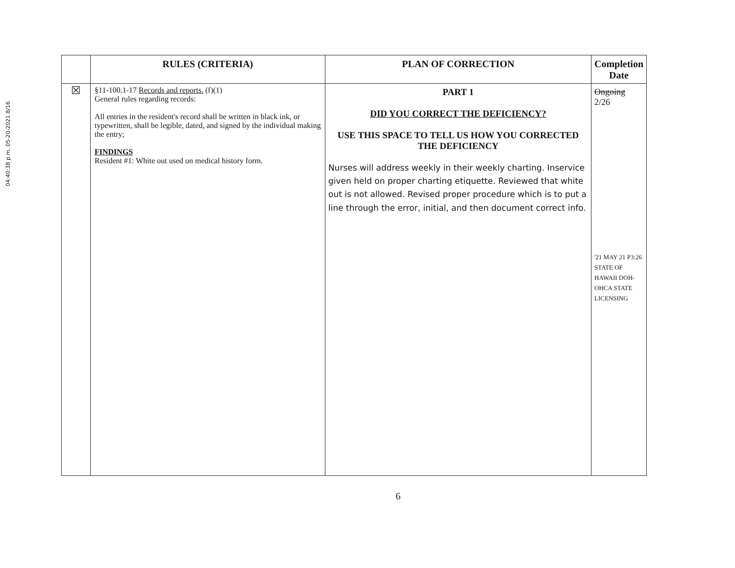04:40:38 p.m. 05-20-2021 8/16
| | RULES (CRITERIA) | PLAN OF CORRECTION | Completion Date |
| --- | --- | --- | --- |
| ☒ | §11-100.1-17 Records and reports. (f)(1) General rules regarding records: All entries in the resident's record shall be written in black ink, or typewritten, shall be legible, dated, and signed by the individual making the entry; FINDINGS Resident #1: White out used on medical history form. | PART 1 DID YOU CORRECT THE DEFICIENCY? USE THIS SPACE TO TELL US HOW YOU CORRECTED THE DEFICIENCY Nurses will address weekly in their weekly charting. Inservice given held on proper charting etiquette. Reviewed that white out is not allowed. Revised proper procedure which is to put a line through the error, initial, and then document correct info. | Ongoing 2/26 '21 MAY 21 P3:26 STATE OF HAWAII DOH-OHCA STATE LICENSING |
6